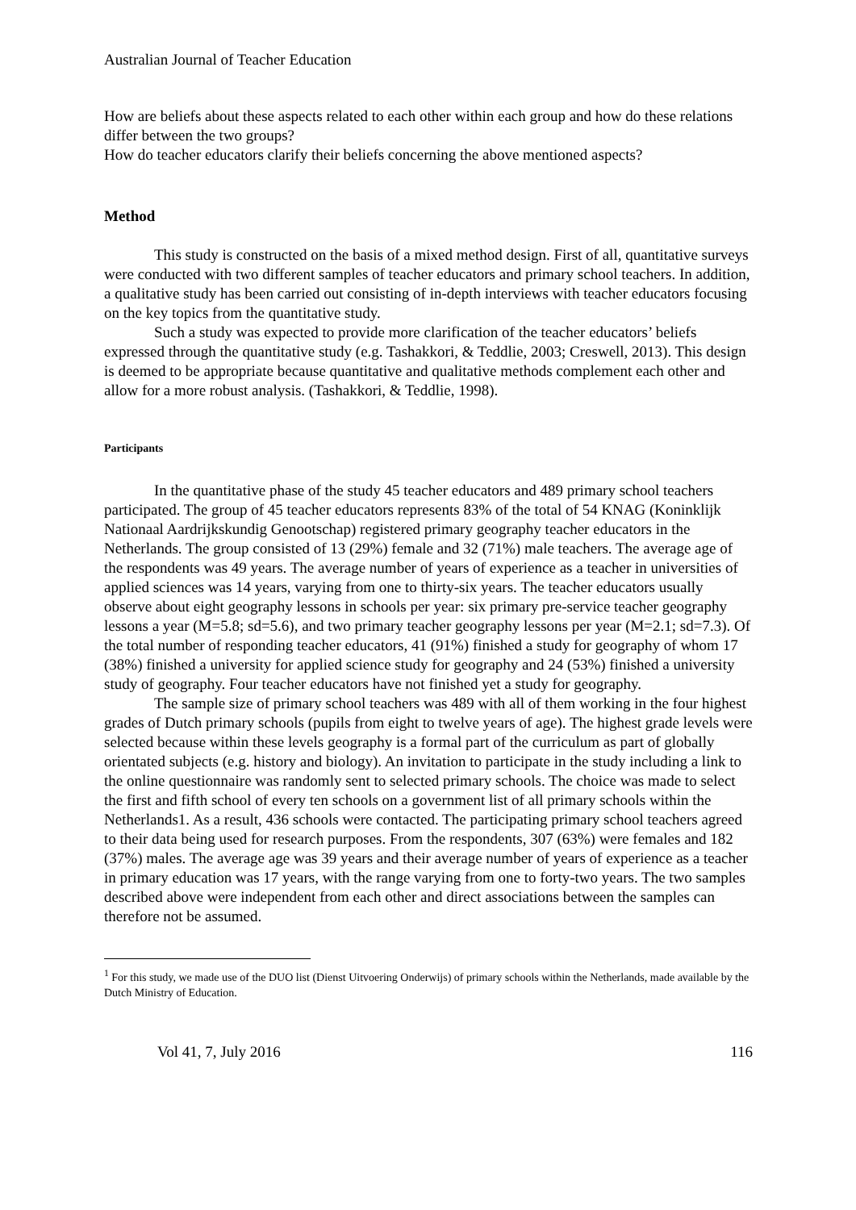Australian Journal of Teacher Education
How are beliefs about these aspects related to each other within each group and how do these relations differ between the two groups?
How do teacher educators clarify their beliefs concerning the above mentioned aspects?
Method
This study is constructed on the basis of a mixed method design. First of all, quantitative surveys were conducted with two different samples of teacher educators and primary school teachers. In addition, a qualitative study has been carried out consisting of in-depth interviews with teacher educators focusing on the key topics from the quantitative study.
Such a study was expected to provide more clarification of the teacher educators’ beliefs expressed through the quantitative study (e.g. Tashakkori, & Teddlie, 2003; Creswell, 2013). This design is deemed to be appropriate because quantitative and qualitative methods complement each other and allow for a more robust analysis. (Tashakkori, & Teddlie, 1998).
Participants
In the quantitative phase of the study 45 teacher educators and 489 primary school teachers participated. The group of 45 teacher educators represents 83% of the total of 54 KNAG (Koninklijk Nationaal Aardrijkskundig Genootschap) registered primary geography teacher educators in the Netherlands. The group consisted of 13 (29%) female and 32 (71%) male teachers. The average age of the respondents was 49 years. The average number of years of experience as a teacher in universities of applied sciences was 14 years, varying from one to thirty-six years. The teacher educators usually observe about eight geography lessons in schools per year: six primary pre-service teacher geography lessons a year (M=5.8; sd=5.6), and two primary teacher geography lessons per year (M=2.1; sd=7.3). Of the total number of responding teacher educators, 41 (91%) finished a study for geography of whom 17 (38%) finished a university for applied science study for geography and 24 (53%) finished a university study of geography. Four teacher educators have not finished yet a study for geography.
The sample size of primary school teachers was 489 with all of them working in the four highest grades of Dutch primary schools (pupils from eight to twelve years of age). The highest grade levels were selected because within these levels geography is a formal part of the curriculum as part of globally orientated subjects (e.g. history and biology). An invitation to participate in the study including a link to the online questionnaire was randomly sent to selected primary schools. The choice was made to select the first and fifth school of every ten schools on a government list of all primary schools within the Netherlands1. As a result, 436 schools were contacted. The participating primary school teachers agreed to their data being used for research purposes. From the respondents, 307 (63%) were females and 182 (37%) males. The average age was 39 years and their average number of years of experience as a teacher in primary education was 17 years, with the range varying from one to forty-two years. The two samples described above were independent from each other and direct associations between the samples can therefore not be assumed.
<sup>1</sup> For this study, we made use of the DUO list (Dienst Uitvoering Onderwijs) of primary schools within the Netherlands, made available by the Dutch Ministry of Education.
Vol 41, 7, July 2016 116